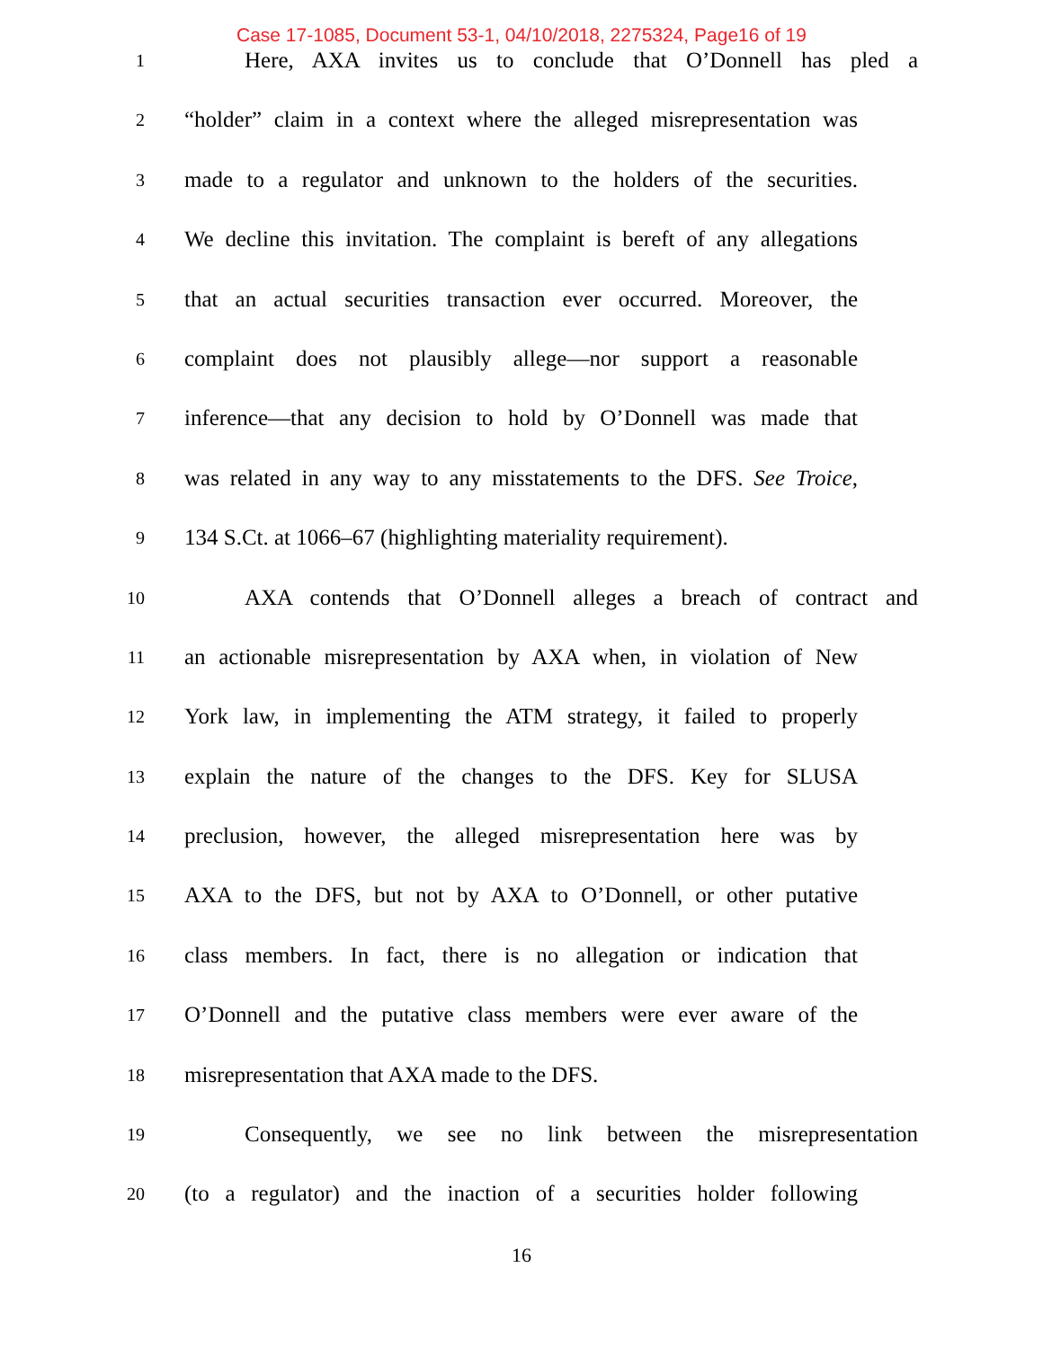Case 17-1085, Document 53-1, 04/10/2018, 2275324, Page16 of 19
1 Here, AXA invites us to conclude that O’Donnell has pled a
2 “holder” claim in a context where the alleged misrepresentation was
3 made to a regulator and unknown to the holders of the securities.
4 We decline this invitation. The complaint is bereft of any allegations
5 that an actual securities transaction ever occurred. Moreover, the
6 complaint does not plausibly allege—nor support a reasonable
7 inference—that any decision to hold by O’Donnell was made that
8 was related in any way to any misstatements to the DFS. See Troice,
9 134 S.Ct. at 1066–67 (highlighting materiality requirement).
10 AXA contends that O’Donnell alleges a breach of contract and
11 an actionable misrepresentation by AXA when, in violation of New
12 York law, in implementing the ATM strategy, it failed to properly
13 explain the nature of the changes to the DFS. Key for SLUSA
14 preclusion, however, the alleged misrepresentation here was by
15 AXA to the DFS, but not by AXA to O’Donnell, or other putative
16 class members. In fact, there is no allegation or indication that
17 O’Donnell and the putative class members were ever aware of the
18 misrepresentation that AXA made to the DFS.
19 Consequently, we see no link between the misrepresentation
20 (to a regulator) and the inaction of a securities holder following
16